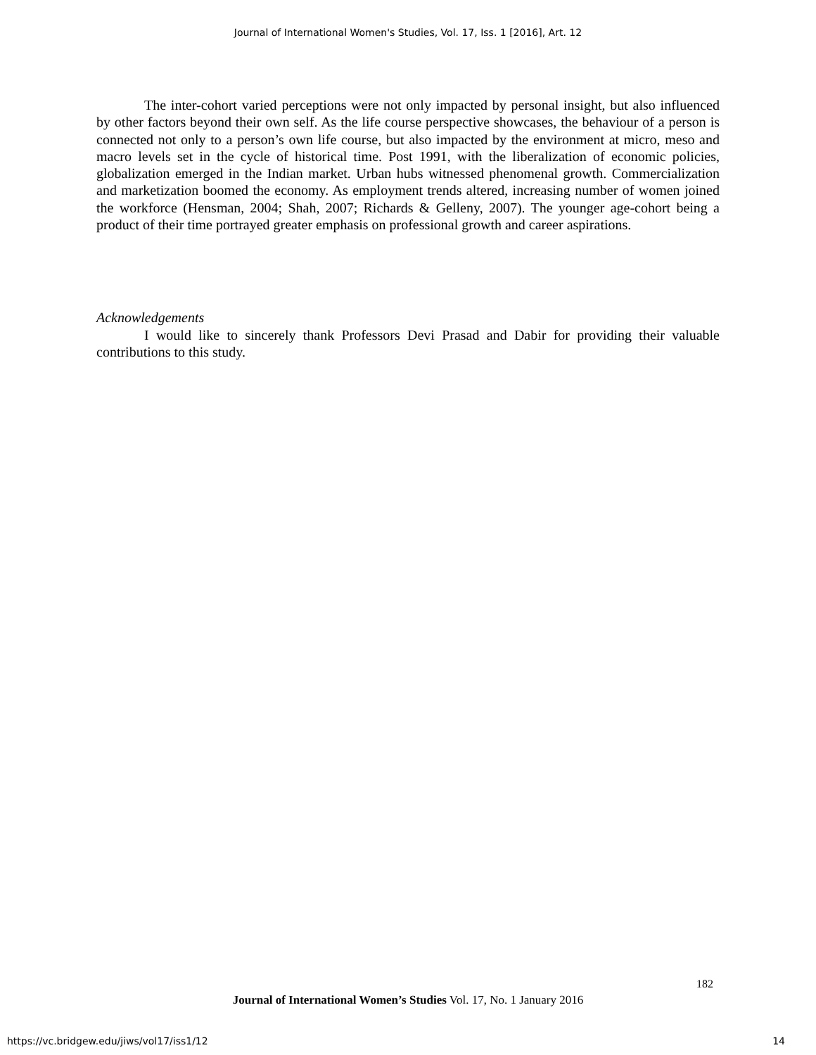Journal of International Women's Studies, Vol. 17, Iss. 1 [2016], Art. 12
The inter-cohort varied perceptions were not only impacted by personal insight, but also influenced by other factors beyond their own self. As the life course perspective showcases, the behaviour of a person is connected not only to a person’s own life course, but also impacted by the environment at micro, meso and macro levels set in the cycle of historical time. Post 1991, with the liberalization of economic policies, globalization emerged in the Indian market. Urban hubs witnessed phenomenal growth. Commercialization and marketization boomed the economy. As employment trends altered, increasing number of women joined the workforce (Hensman, 2004; Shah, 2007; Richards & Gelleny, 2007). The younger age-cohort being a product of their time portrayed greater emphasis on professional growth and career aspirations.
Acknowledgements
I would like to sincerely thank Professors Devi Prasad and Dabir for providing their valuable contributions to this study.
182
Journal of International Women’s Studies Vol. 17, No. 1 January 2016
https://vc.bridgew.edu/jiws/vol17/iss1/12
14